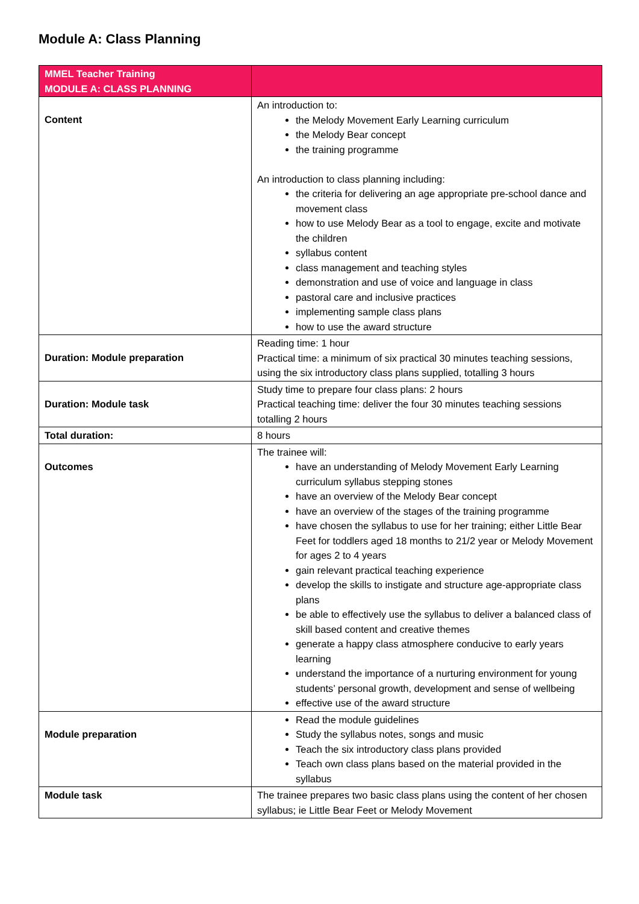Module A: Class Planning
| MMEL Teacher Training MODULE A: CLASS PLANNING | |
| --- | --- |
| Content | An introduction to: the Melody Movement Early Learning curriculum the Melody Bear concept the training programme An introduction to class planning including: the criteria for delivering an age appropriate pre-school dance and movement class how to use Melody Bear as a tool to engage, excite and motivate the children syllabus content class management and teaching styles demonstration and use of voice and language in class pastoral care and inclusive practices implementing sample class plans how to use the award structure |
| Duration: Module preparation | Reading time: 1 hour Practical time: a minimum of six practical 30 minutes teaching sessions, using the six introductory class plans supplied, totalling 3 hours |
| Duration: Module task | Study time to prepare four class plans: 2 hours Practical teaching time: deliver the four 30 minutes teaching sessions totalling 2 hours |
| Total duration: | 8 hours |
| Outcomes | The trainee will: have an understanding of Melody Movement Early Learning curriculum syllabus stepping stones have an overview of the Melody Bear concept have an overview of the stages of the training programme have chosen the syllabus to use for her training; either Little Bear Feet for toddlers aged 18 months to 21/2 year or Melody Movement for ages 2 to 4 years gain relevant practical teaching experience develop the skills to instigate and structure age-appropriate class plans be able to effectively use the syllabus to deliver a balanced class of skill based content and creative themes generate a happy class atmosphere conducive to early years learning understand the importance of a nurturing environment for young students’ personal growth, development and sense of wellbeing effective use of the award structure |
| Module preparation | Read the module guidelines Study the syllabus notes, songs and music Teach the six introductory class plans provided Teach own class plans based on the material provided in the syllabus |
| Module task | The trainee prepares two basic class plans using the content of her chosen syllabus; ie Little Bear Feet or Melody Movement |